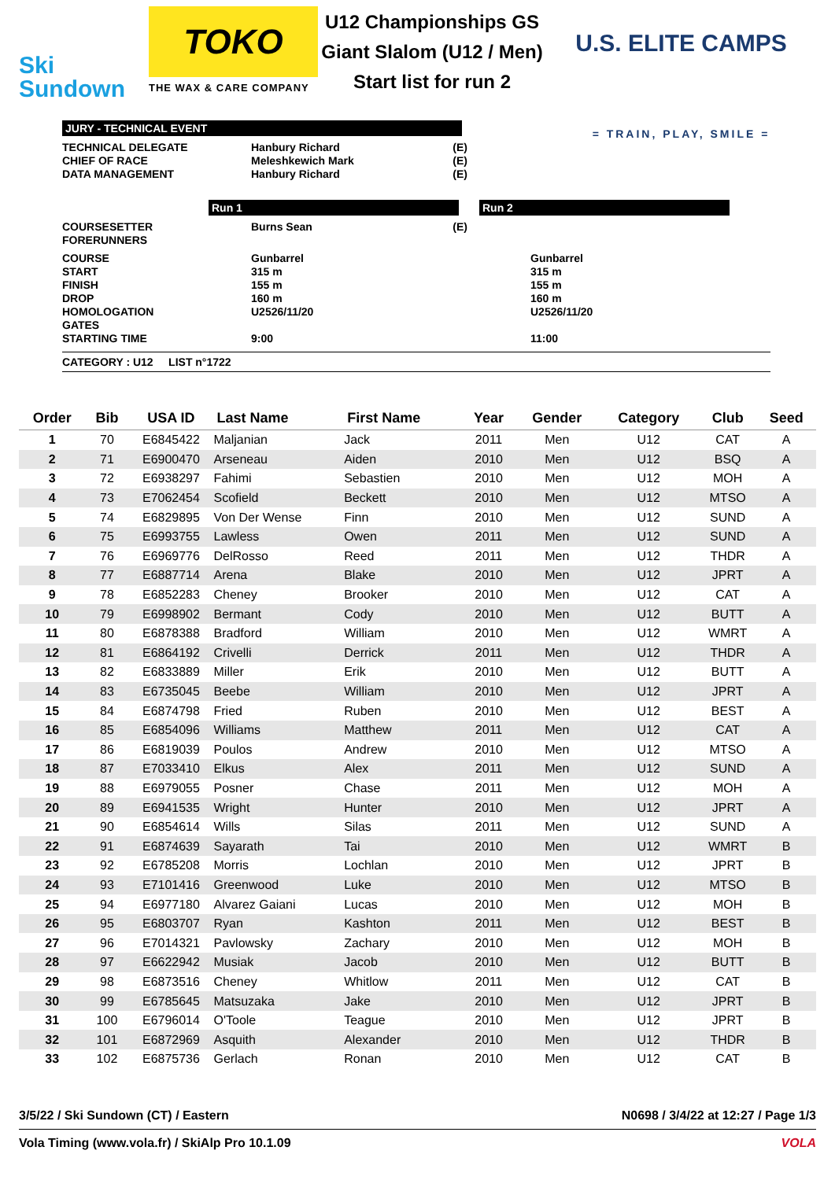Ski
Sundown
TOKO
THE WAX & CARE COMPANY
U12 Championships GS
Giant Slalom (U12 / Men)
Start list for run 2
U.S. ELITE CAMPS
= TRAIN, PLAY, SMILE =
JURY - TECHNICAL EVENT
TECHNICAL DELEGATE Hanbury Richard (E)
CHIEF OF RACE Meleshkewich Mark (E)
DATA MANAGEMENT Hanbury Richard (E)
Run 1 Run 2
COURSESETTER Burns Sean (E)
FORERUNNERS
COURSE Gunbarrel Gunbarrel
START 315 m 315 m
FINISH 155 m 155 m
DROP 160 m 160 m
HOMOLOGATION U2526/11/20 U2526/11/20
GATES
STARTING TIME 9:00 11:00
CATEGORY : U12 LIST n°1722
| Order | Bib | USA ID | Last Name | First Name | Year | Gender | Category | Club | Seed |
| --- | --- | --- | --- | --- | --- | --- | --- | --- | --- |
| 1 | 70 | E6845422 | Maljanian | Jack | 2011 | Men | U12 | CAT | A |
| 2 | 71 | E6900470 | Arseneau | Aiden | 2010 | Men | U12 | BSQ | A |
| 3 | 72 | E6938297 | Fahimi | Sebastien | 2010 | Men | U12 | MOH | A |
| 4 | 73 | E7062454 | Scofield | Beckett | 2010 | Men | U12 | MTSO | A |
| 5 | 74 | E6829895 | Von Der Wense | Finn | 2010 | Men | U12 | SUND | A |
| 6 | 75 | E6993755 | Lawless | Owen | 2011 | Men | U12 | SUND | A |
| 7 | 76 | E6969776 | DelRosso | Reed | 2011 | Men | U12 | THDR | A |
| 8 | 77 | E6887714 | Arena | Blake | 2010 | Men | U12 | JPRT | A |
| 9 | 78 | E6852283 | Cheney | Brooker | 2010 | Men | U12 | CAT | A |
| 10 | 79 | E6998902 | Bermant | Cody | 2010 | Men | U12 | BUTT | A |
| 11 | 80 | E6878388 | Bradford | William | 2010 | Men | U12 | WMRT | A |
| 12 | 81 | E6864192 | Crivelli | Derrick | 2011 | Men | U12 | THDR | A |
| 13 | 82 | E6833889 | Miller | Erik | 2010 | Men | U12 | BUTT | A |
| 14 | 83 | E6735045 | Beebe | William | 2010 | Men | U12 | JPRT | A |
| 15 | 84 | E6874798 | Fried | Ruben | 2010 | Men | U12 | BEST | A |
| 16 | 85 | E6854096 | Williams | Matthew | 2011 | Men | U12 | CAT | A |
| 17 | 86 | E6819039 | Poulos | Andrew | 2010 | Men | U12 | MTSO | A |
| 18 | 87 | E7033410 | Elkus | Alex | 2011 | Men | U12 | SUND | A |
| 19 | 88 | E6979055 | Posner | Chase | 2011 | Men | U12 | MOH | A |
| 20 | 89 | E6941535 | Wright | Hunter | 2010 | Men | U12 | JPRT | A |
| 21 | 90 | E6854614 | Wills | Silas | 2011 | Men | U12 | SUND | A |
| 22 | 91 | E6874639 | Sayarath | Tai | 2010 | Men | U12 | WMRT | B |
| 23 | 92 | E6785208 | Morris | Lochlan | 2010 | Men | U12 | JPRT | B |
| 24 | 93 | E7101416 | Greenwood | Luke | 2010 | Men | U12 | MTSO | B |
| 25 | 94 | E6977180 | Alvarez Gaiani | Lucas | 2010 | Men | U12 | MOH | B |
| 26 | 95 | E6803707 | Ryan | Kashton | 2011 | Men | U12 | BEST | B |
| 27 | 96 | E7014321 | Pavlowsky | Zachary | 2010 | Men | U12 | MOH | B |
| 28 | 97 | E6622942 | Musiak | Jacob | 2010 | Men | U12 | BUTT | B |
| 29 | 98 | E6873516 | Cheney | Whitlow | 2011 | Men | U12 | CAT | B |
| 30 | 99 | E6785645 | Matsuzaka | Jake | 2010 | Men | U12 | JPRT | B |
| 31 | 100 | E6796014 | O'Toole | Teague | 2010 | Men | U12 | JPRT | B |
| 32 | 101 | E6872969 | Asquith | Alexander | 2010 | Men | U12 | THDR | B |
| 33 | 102 | E6875736 | Gerlach | Ronan | 2010 | Men | U12 | CAT | B |
3/5/22 / Ski Sundown (CT) / Eastern N0698 / 3/4/22 at 12:27 / Page 1/3
Vola Timing (www.vola.fr) / SkiAlp Pro 10.1.09 VOLA